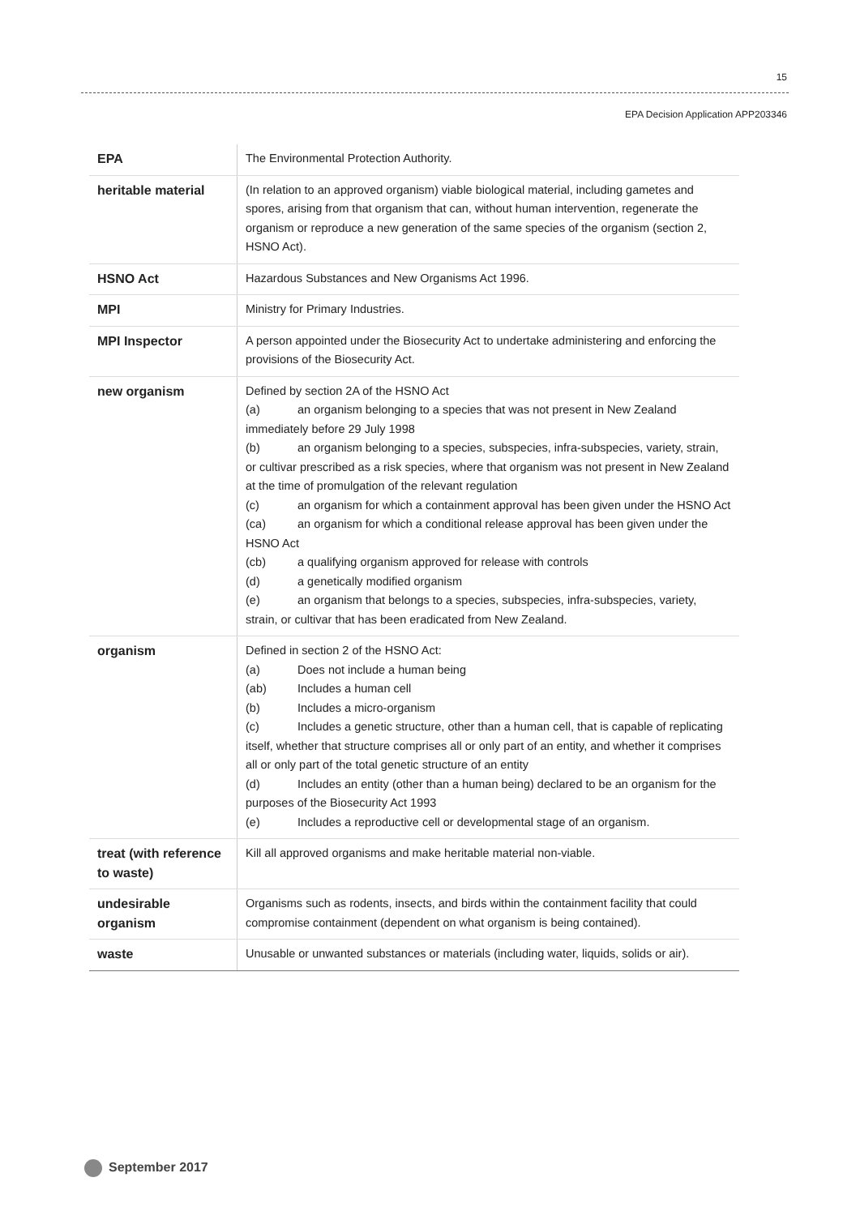15
EPA Decision Application APP203346
| EPA | The Environmental Protection Authority. |
| heritable material | (In relation to an approved organism) viable biological material, including gametes and spores, arising from that organism that can, without human intervention, regenerate the organism or reproduce a new generation of the same species of the organism (section 2, HSNO Act). |
| HSNO Act | Hazardous Substances and New Organisms Act 1996. |
| MPI | Ministry for Primary Industries. |
| MPI Inspector | A person appointed under the Biosecurity Act to undertake administering and enforcing the provisions of the Biosecurity Act. |
| new organism | Defined by section 2A of the HSNO Act (a) an organism belonging to a species that was not present in New Zealand immediately before 29 July 1998 (b) an organism belonging to a species, subspecies, infra-subspecies, variety, strain, or cultivar prescribed as a risk species, where that organism was not present in New Zealand at the time of promulgation of the relevant regulation (c) an organism for which a containment approval has been given under the HSNO Act (ca) an organism for which a conditional release approval has been given under the HSNO Act (cb) a qualifying organism approved for release with controls (d) a genetically modified organism (e) an organism that belongs to a species, subspecies, infra-subspecies, variety, strain, or cultivar that has been eradicated from New Zealand. |
| organism | Defined in section 2 of the HSNO Act: (a) Does not include a human being (ab) Includes a human cell (b) Includes a micro-organism (c) Includes a genetic structure, other than a human cell, that is capable of replicating itself, whether that structure comprises all or only part of an entity, and whether it comprises all or only part of the total genetic structure of an entity (d) Includes an entity (other than a human being) declared to be an organism for the purposes of the Biosecurity Act 1993 (e) Includes a reproductive cell or developmental stage of an organism. |
| treat (with reference to waste) | Kill all approved organisms and make heritable material non-viable. |
| undesirable organism | Organisms such as rodents, insects, and birds within the containment facility that could compromise containment (dependent on what organism is being contained). |
| waste | Unusable or unwanted substances or materials (including water, liquids, solids or air). |
September 2017